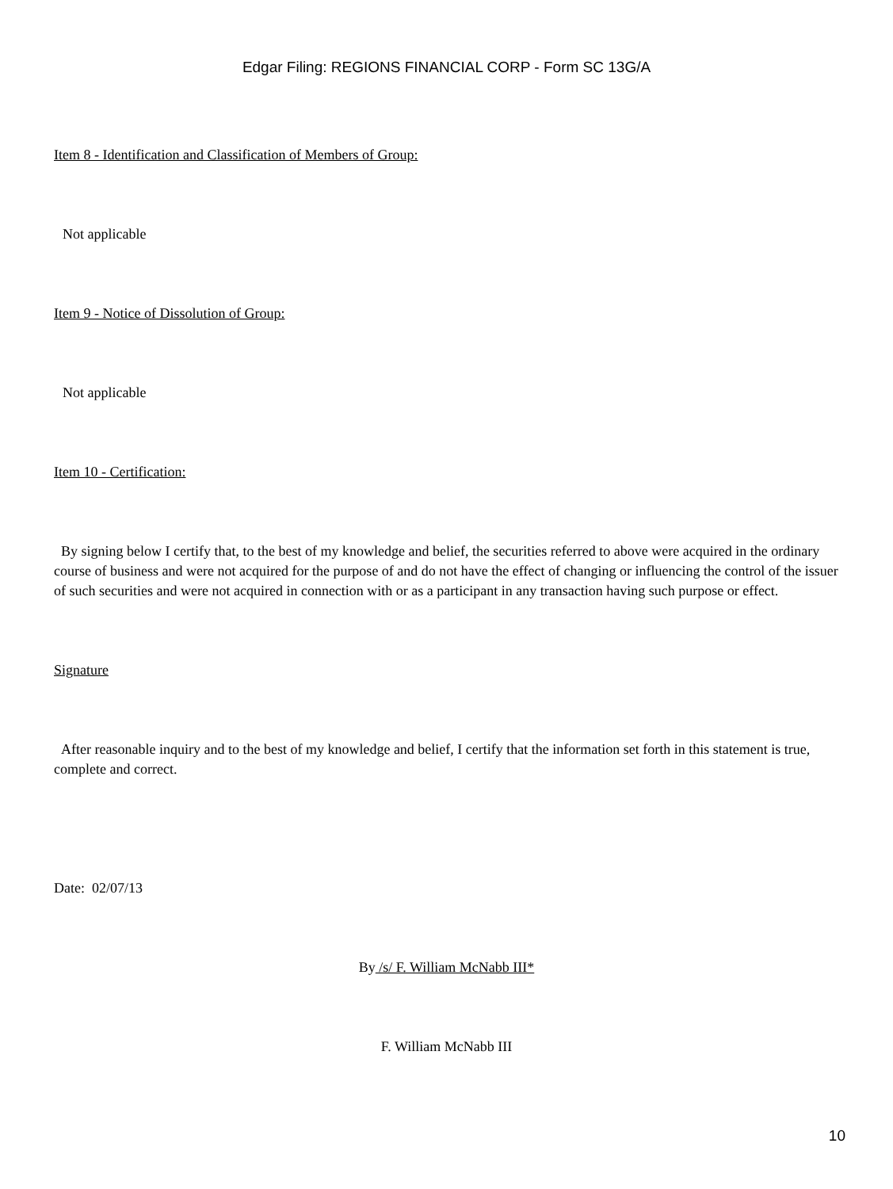Edgar Filing: REGIONS FINANCIAL CORP - Form SC 13G/A
Item 8 - Identification and Classification of Members of Group:
Not applicable
Item 9 - Notice of Dissolution of Group:
Not applicable
Item 10 - Certification:
By signing below I certify that, to the best of my knowledge and belief, the securities referred to above were acquired in the ordinary course of business and were not acquired for the purpose of and do not have the effect of changing or influencing the control of the issuer of such securities and were not acquired in connection with or as a participant in any transaction having such purpose or effect.
Signature
After reasonable inquiry and to the best of my knowledge and belief, I certify that the information set forth in this statement is true, complete and correct.
Date: 02/07/13
By /s/ F. William McNabb III*
F. William McNabb III
10